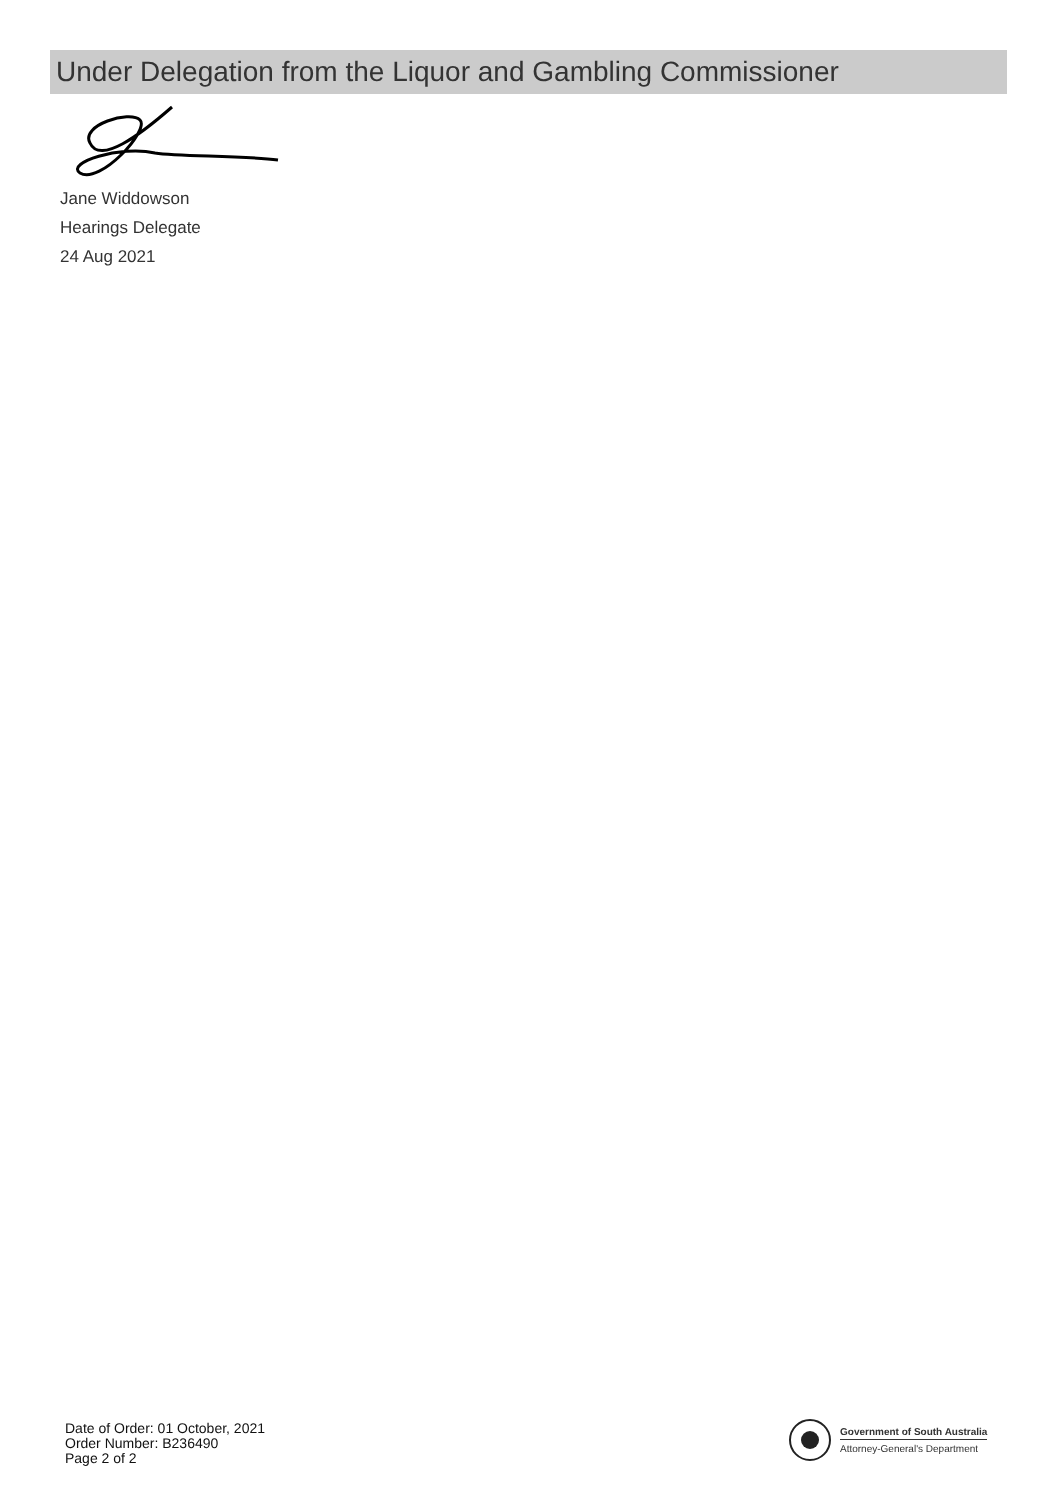Under Delegation from the Liquor and Gambling Commissioner
Jane Widdowson
Hearings Delegate
24 Aug 2021
Date of Order: 01 October, 2021
Order Number: B236490
Page 2 of 2
Government of South Australia
Attorney-General's Department